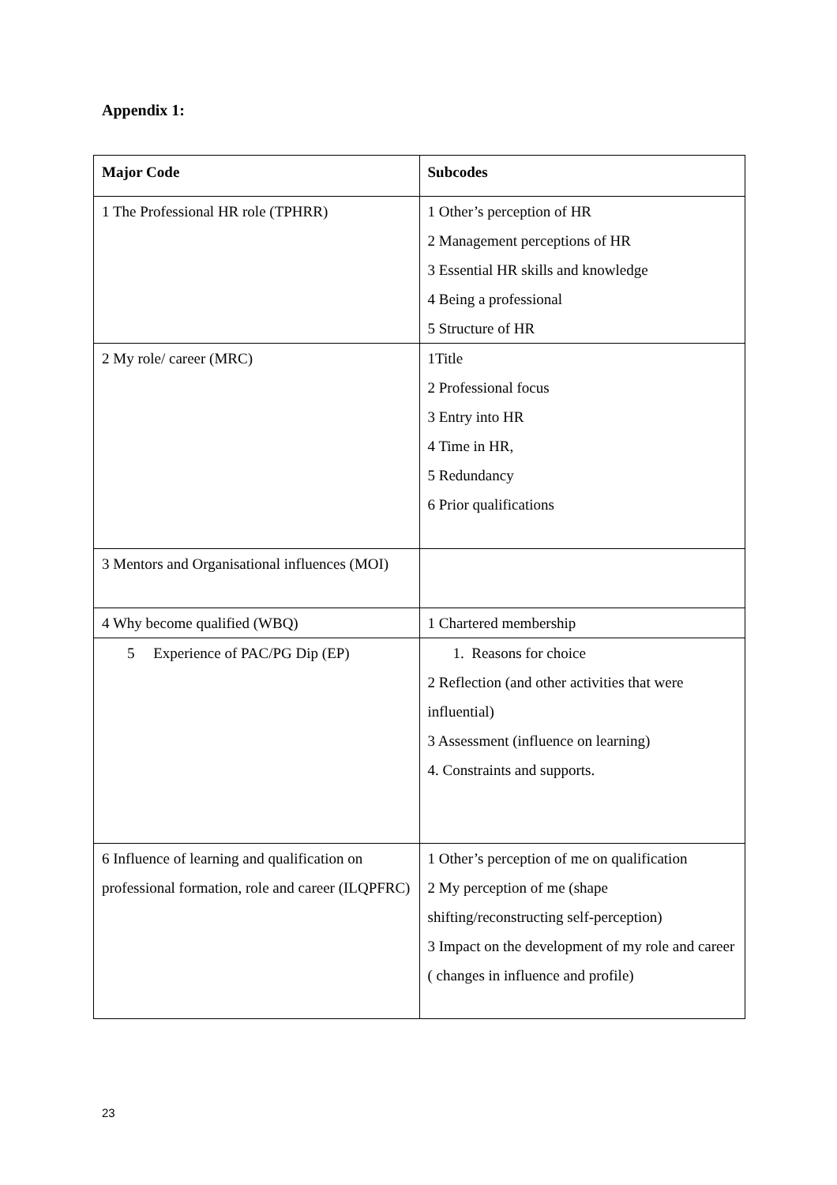Appendix 1:
| Major Code | Subcodes |
| --- | --- |
| 1 The Professional HR role (TPHRR) | 1 Other’s perception of HR 2 Management perceptions of HR 3 Essential HR skills and knowledge 4 Being a professional 5 Structure of HR |
| 2 My role/ career (MRC) | 1Title 2 Professional focus 3 Entry into HR 4 Time in HR, 5 Redundancy 6 Prior qualifications |
| 3 Mentors and Organisational influences (MOI) | |
| 4 Why become qualified (WBQ) | 1 Chartered membership |
| 5 Experience of PAC/PG Dip (EP) | 1. Reasons for choice 2 Reflection (and other activities that were influential) 3 Assessment (influence on learning) 4. Constraints and supports. |
| 6 Influence of learning and qualification on professional formation, role and career (ILQPFRC) | 1 Other’s perception of me on qualification 2 My perception of me (shape shifting/reconstructing self-perception) 3 Impact on the development of my role and career ( changes in influence and profile) |
23